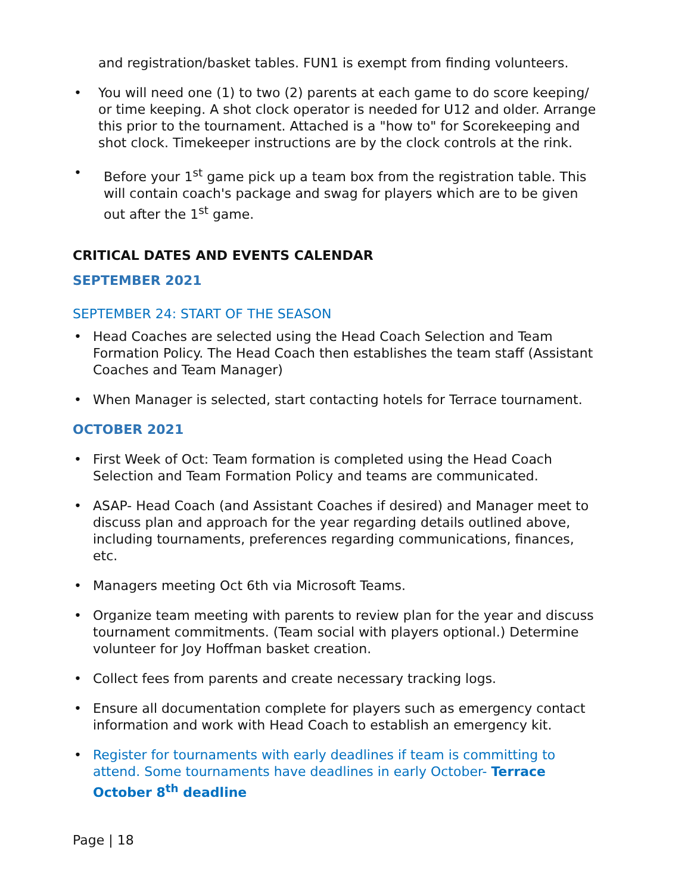and registration/basket tables. FUN1 is exempt from finding volunteers.
• You will need one (1) to two (2) parents at each game to do score keeping/ or time keeping. A shot clock operator is needed for U12 and older. Arrange this prior to the tournament. Attached is a "how to" for Scorekeeping and shot clock. Timekeeper instructions are by the clock controls at the rink.
• Before your 1<sup>st</sup> game pick up a team box from the registration table. This will contain coach's package and swag for players which are to be given out after the 1<sup>st</sup> game.
CRITICAL DATES AND EVENTS CALENDAR
SEPTEMBER 2021
SEPTEMBER 24: START OF THE SEASON
• Head Coaches are selected using the Head Coach Selection and Team Formation Policy. The Head Coach then establishes the team staff (Assistant Coaches and Team Manager)
• When Manager is selected, start contacting hotels for Terrace tournament.
OCTOBER 2021
• First Week of Oct: Team formation is completed using the Head Coach Selection and Team Formation Policy and teams are communicated.
• ASAP- Head Coach (and Assistant Coaches if desired) and Manager meet to discuss plan and approach for the year regarding details outlined above, including tournaments, preferences regarding communications, finances, etc.
• Managers meeting Oct 6th via Microsoft Teams.
• Organize team meeting with parents to review plan for the year and discuss tournament commitments. (Team social with players optional.) Determine volunteer for Joy Hoffman basket creation.
• Collect fees from parents and create necessary tracking logs.
• Ensure all documentation complete for players such as emergency contact information and work with Head Coach to establish an emergency kit.
• Register for tournaments with early deadlines if team is committing to attend. Some tournaments have deadlines in early October- Terrace October 8<sup>th</sup> deadline
Page | 18